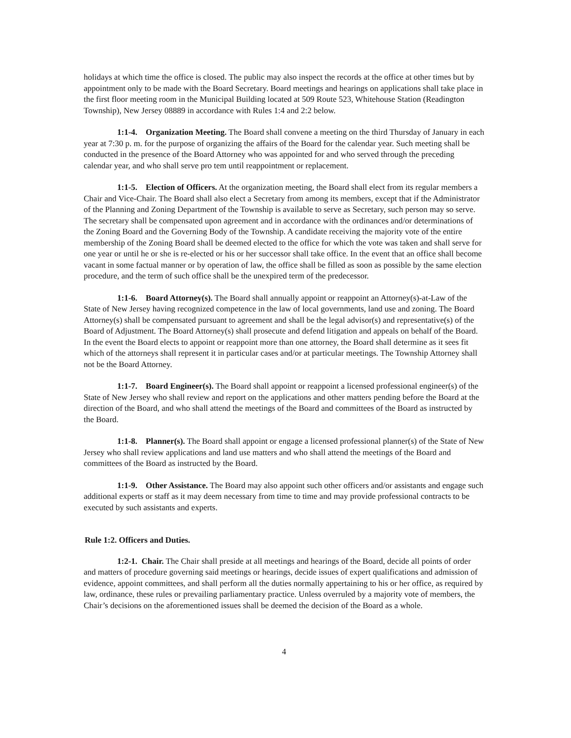holidays at which time the office is closed. The public may also inspect the records at the office at other times but by appointment only to be made with the Board Secretary. Board meetings and hearings on applications shall take place in the first floor meeting room in the Municipal Building located at 509 Route 523, Whitehouse Station (Readington Township), New Jersey 08889 in accordance with Rules 1:4 and 2:2 below.
1:1-4. Organization Meeting. The Board shall convene a meeting on the third Thursday of January in each year at 7:30 p. m. for the purpose of organizing the affairs of the Board for the calendar year. Such meeting shall be conducted in the presence of the Board Attorney who was appointed for and who served through the preceding calendar year, and who shall serve pro tem until reappointment or replacement.
1:1-5. Election of Officers. At the organization meeting, the Board shall elect from its regular members a Chair and Vice-Chair. The Board shall also elect a Secretary from among its members, except that if the Administrator of the Planning and Zoning Department of the Township is available to serve as Secretary, such person may so serve. The secretary shall be compensated upon agreement and in accordance with the ordinances and/or determinations of the Zoning Board and the Governing Body of the Township. A candidate receiving the majority vote of the entire membership of the Zoning Board shall be deemed elected to the office for which the vote was taken and shall serve for one year or until he or she is re-elected or his or her successor shall take office. In the event that an office shall become vacant in some factual manner or by operation of law, the office shall be filled as soon as possible by the same election procedure, and the term of such office shall be the unexpired term of the predecessor.
1:1-6. Board Attorney(s). The Board shall annually appoint or reappoint an Attorney(s)-at-Law of the State of New Jersey having recognized competence in the law of local governments, land use and zoning. The Board Attorney(s) shall be compensated pursuant to agreement and shall be the legal advisor(s) and representative(s) of the Board of Adjustment. The Board Attorney(s) shall prosecute and defend litigation and appeals on behalf of the Board. In the event the Board elects to appoint or reappoint more than one attorney, the Board shall determine as it sees fit which of the attorneys shall represent it in particular cases and/or at particular meetings. The Township Attorney shall not be the Board Attorney.
1:1-7. Board Engineer(s). The Board shall appoint or reappoint a licensed professional engineer(s) of the State of New Jersey who shall review and report on the applications and other matters pending before the Board at the direction of the Board, and who shall attend the meetings of the Board and committees of the Board as instructed by the Board.
1:1-8. Planner(s). The Board shall appoint or engage a licensed professional planner(s) of the State of New Jersey who shall review applications and land use matters and who shall attend the meetings of the Board and committees of the Board as instructed by the Board.
1:1-9. Other Assistance. The Board may also appoint such other officers and/or assistants and engage such additional experts or staff as it may deem necessary from time to time and may provide professional contracts to be executed by such assistants and experts.
Rule 1:2. Officers and Duties.
1:2-1. Chair. The Chair shall preside at all meetings and hearings of the Board, decide all points of order and matters of procedure governing said meetings or hearings, decide issues of expert qualifications and admission of evidence, appoint committees, and shall perform all the duties normally appertaining to his or her office, as required by law, ordinance, these rules or prevailing parliamentary practice. Unless overruled by a majority vote of members, the Chair’s decisions on the aforementioned issues shall be deemed the decision of the Board as a whole.
4